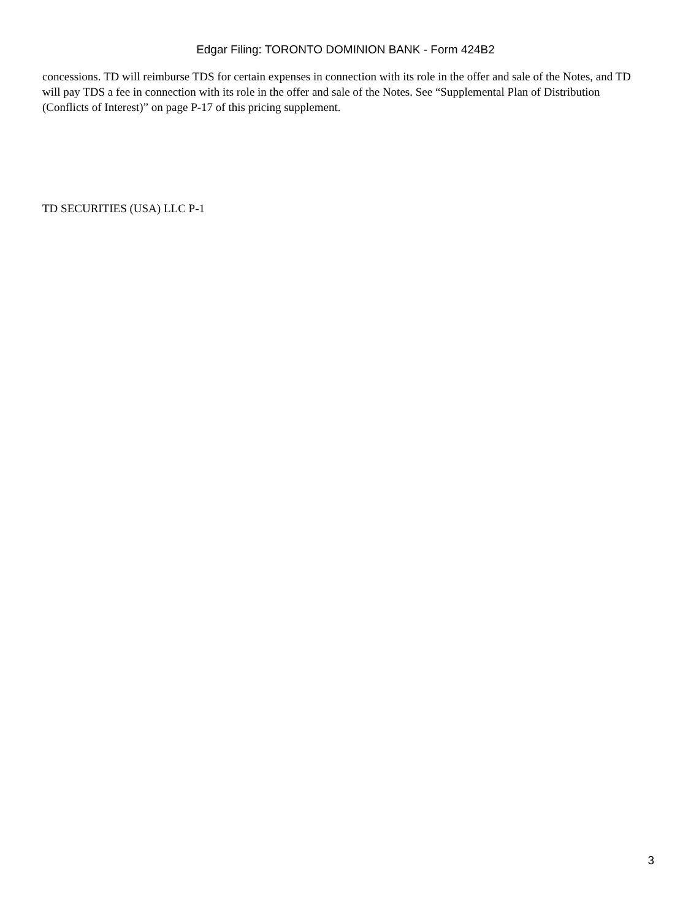Edgar Filing: TORONTO DOMINION BANK - Form 424B2
concessions. TD will reimburse TDS for certain expenses in connection with its role in the offer and sale of the Notes, and TD will pay TDS a fee in connection with its role in the offer and sale of the Notes. See “Supplemental Plan of Distribution (Conflicts of Interest)” on page P-17 of this pricing supplement.
TD SECURITIES (USA) LLC P-1
3